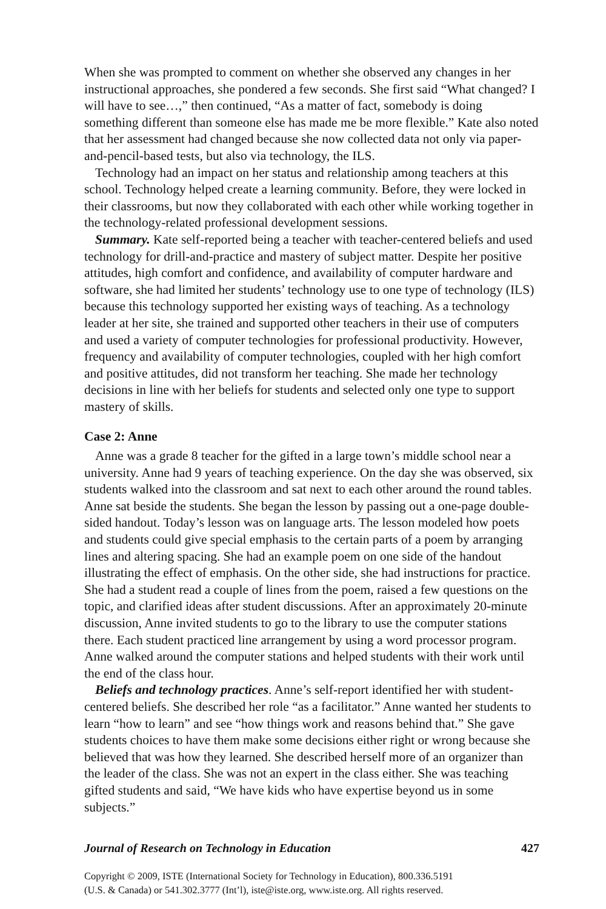When she was prompted to comment on whether she observed any changes in her instructional approaches, she pondered a few seconds. She first said “What changed? I will have to see…,” then continued, “As a matter of fact, somebody is doing something different than someone else has made me be more flexible.” Kate also noted that her assessment had changed because she now collected data not only via paper-and-pencil-based tests, but also via technology, the ILS.
Technology had an impact on her status and relationship among teachers at this school. Technology helped create a learning community. Before, they were locked in their classrooms, but now they collaborated with each other while working together in the technology-related professional development sessions.
Summary. Kate self-reported being a teacher with teacher-centered beliefs and used technology for drill-and-practice and mastery of subject matter. Despite her positive attitudes, high comfort and confidence, and availability of computer hardware and software, she had limited her students’ technology use to one type of technology (ILS) because this technology supported her existing ways of teaching. As a technology leader at her site, she trained and supported other teachers in their use of computers and used a variety of computer technologies for professional productivity. However, frequency and availability of computer technologies, coupled with her high comfort and positive attitudes, did not transform her teaching. She made her technology decisions in line with her beliefs for students and selected only one type to support mastery of skills.
Case 2: Anne
Anne was a grade 8 teacher for the gifted in a large town’s middle school near a university. Anne had 9 years of teaching experience. On the day she was observed, six students walked into the classroom and sat next to each other around the round tables. Anne sat beside the students. She began the lesson by passing out a one-page double-sided handout. Today’s lesson was on language arts. The lesson modeled how poets and students could give special emphasis to the certain parts of a poem by arranging lines and altering spacing. She had an example poem on one side of the handout illustrating the effect of emphasis. On the other side, she had instructions for practice. She had a student read a couple of lines from the poem, raised a few questions on the topic, and clarified ideas after student discussions. After an approximately 20-minute discussion, Anne invited students to go to the library to use the computer stations there. Each student practiced line arrangement by using a word processor program. Anne walked around the computer stations and helped students with their work until the end of the class hour.
Beliefs and technology practices. Anne’s self-report identified her with student-centered beliefs. She described her role “as a facilitator.” Anne wanted her students to learn “how to learn” and see “how things work and reasons behind that.” She gave students choices to have them make some decisions either right or wrong because she believed that was how they learned. She described herself more of an organizer than the leader of the class. She was not an expert in the class either. She was teaching gifted students and said, “We have kids who have expertise beyond us in some subjects.”
Journal of Research on Technology in Education 427
Copyright © 2009, ISTE (International Society for Technology in Education), 800.336.5191
(U.S. & Canada) or 541.302.3777 (Int’l), iste@iste.org, www.iste.org. All rights reserved.